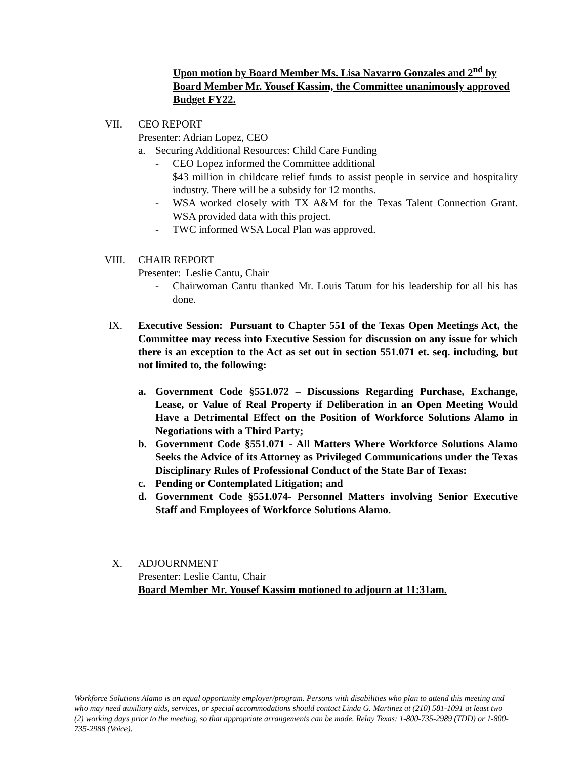Upon motion by Board Member Ms. Lisa Navarro Gonzales and 2<sup>nd</sup> by Board Member Mr. Yousef Kassim, the Committee unanimously approved Budget FY22.
VII.
CEO REPORT
Presenter: Adrian Lopez, CEO
a. Securing Additional Resources: Child Care Funding
- CEO Lopez informed the Committee additional
$43 million in childcare relief funds to assist people in service and hospitality industry. There will be a subsidy for 12 months.
- WSA worked closely with TX A&M for the Texas Talent Connection Grant. WSA provided data with this project.
- TWC informed WSA Local Plan was approved.
VIII.
CHAIR REPORT
Presenter: Leslie Cantu, Chair
- Chairwoman Cantu thanked Mr. Louis Tatum for his leadership for all his has done.
IX.
Executive Session: Pursuant to Chapter 551 of the Texas Open Meetings Act, the Committee may recess into Executive Session for discussion on any issue for which there is an exception to the Act as set out in section 551.071 et. seq. including, but not limited to, the following:
a. Government Code §551.072 – Discussions Regarding Purchase, Exchange, Lease, or Value of Real Property if Deliberation in an Open Meeting Would Have a Detrimental Effect on the Position of Workforce Solutions Alamo in Negotiations with a Third Party;
b. Government Code §551.071 - All Matters Where Workforce Solutions Alamo Seeks the Advice of its Attorney as Privileged Communications under the Texas Disciplinary Rules of Professional Conduct of the State Bar of Texas:
c. Pending or Contemplated Litigation; and
d. Government Code §551.074- Personnel Matters involving Senior Executive Staff and Employees of Workforce Solutions Alamo.
X.
ADJOURNMENT
Presenter: Leslie Cantu, Chair
Board Member Mr. Yousef Kassim motioned to adjourn at 11:31am.
Workforce Solutions Alamo is an equal opportunity employer/program. Persons with disabilities who plan to attend this meeting and who may need auxiliary aids, services, or special accommodations should contact Linda G. Martinez at (210) 581-1091 at least two (2) working days prior to the meeting, so that appropriate arrangements can be made. Relay Texas: 1-800-735-2989 (TDD) or 1-800-735-2988 (Voice).